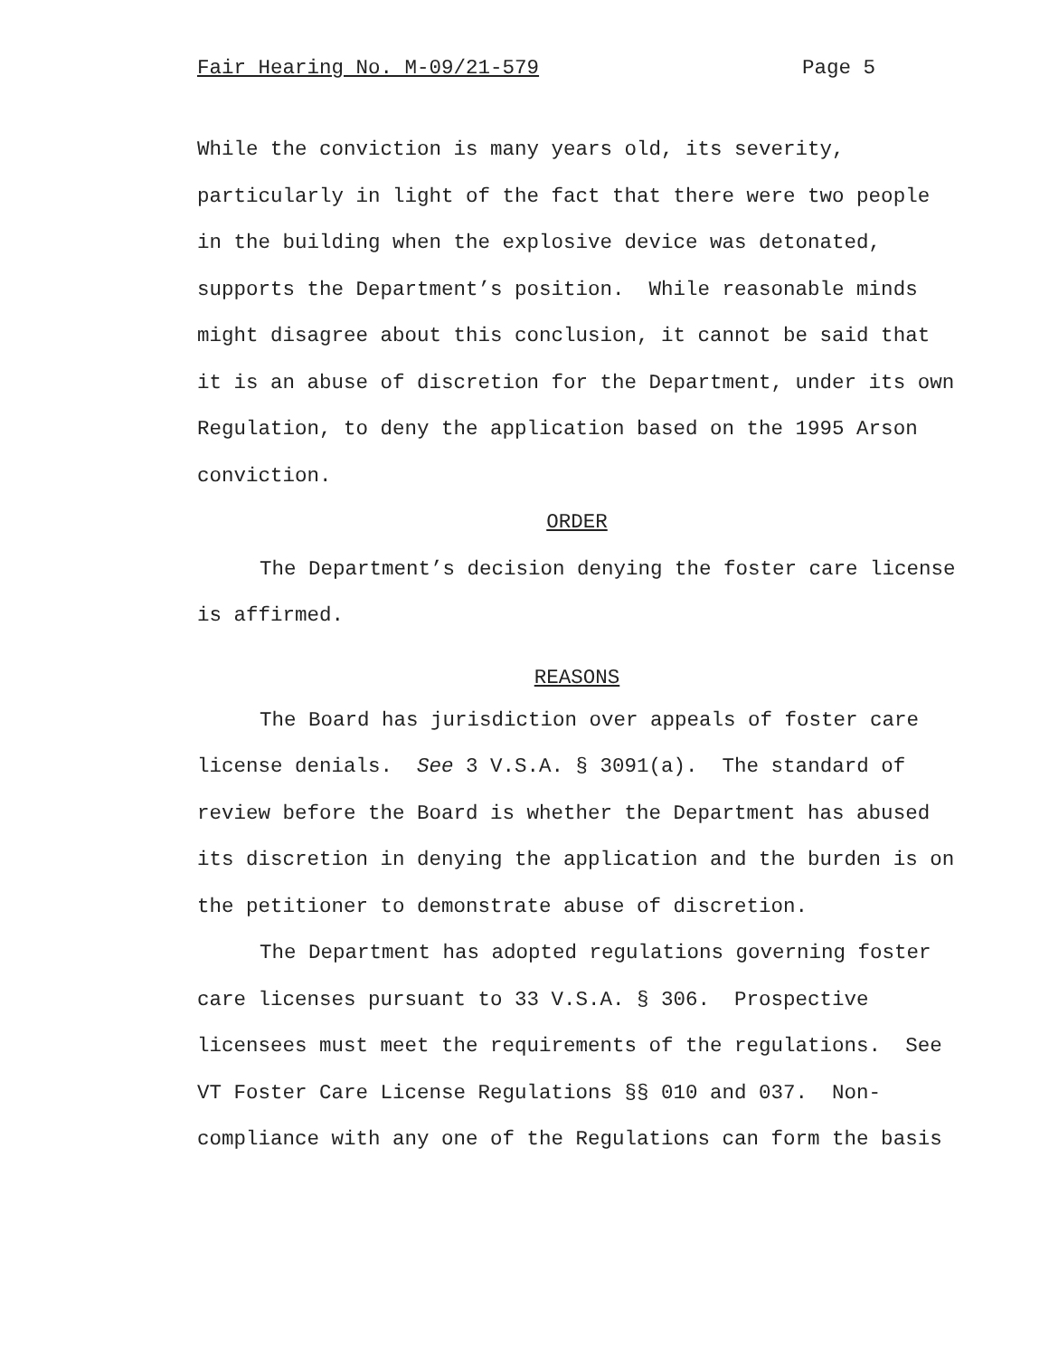Fair Hearing No. M-09/21-579 Page 5
While the conviction is many years old, its severity, particularly in light of the fact that there were two people in the building when the explosive device was detonated, supports the Department’s position. While reasonable minds might disagree about this conclusion, it cannot be said that it is an abuse of discretion for the Department, under its own Regulation, to deny the application based on the 1995 Arson conviction.
ORDER
The Department’s decision denying the foster care license is affirmed.
REASONS
The Board has jurisdiction over appeals of foster care license denials. See 3 V.S.A. § 3091(a). The standard of review before the Board is whether the Department has abused its discretion in denying the application and the burden is on the petitioner to demonstrate abuse of discretion.
The Department has adopted regulations governing foster care licenses pursuant to 33 V.S.A. § 306. Prospective licensees must meet the requirements of the regulations. See VT Foster Care License Regulations §§ 010 and 037. Non-compliance with any one of the Regulations can form the basis